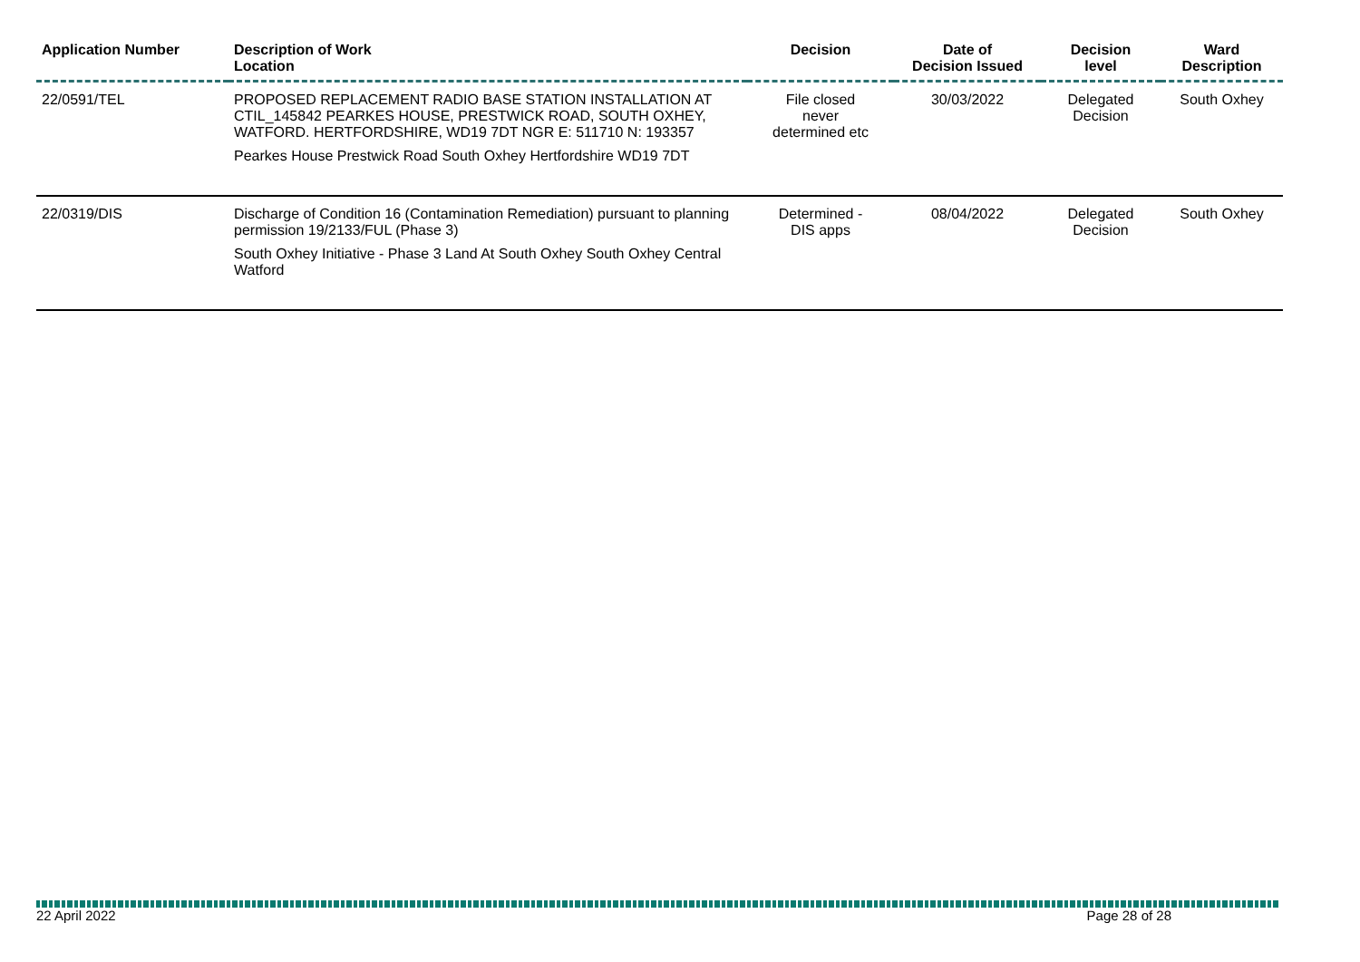| Application Number | Description of Work Location | Decision | Date of Decision Issued | Decision level | Ward Description |
| --- | --- | --- | --- | --- | --- |
| 22/0591/TEL | PROPOSED REPLACEMENT RADIO BASE STATION INSTALLATION AT CTIL_145842 PEARKES HOUSE, PRESTWICK ROAD, SOUTH OXHEY, WATFORD. HERTFORDSHIRE, WD19 7DT NGR E: 511710 N: 193357 Pearkes House Prestwick Road South Oxhey Hertfordshire WD19 7DT | File closed never determined etc | 30/03/2022 | Delegated Decision | South Oxhey |
| 22/0319/DIS | Discharge of Condition 16 (Contamination Remediation) pursuant to planning permission 19/2133/FUL (Phase 3) South Oxhey Initiative - Phase 3 Land At South Oxhey South Oxhey Central Watford | Determined - DIS apps | 08/04/2022 | Delegated Decision | South Oxhey |
22 April 2022 Page 28 of 28